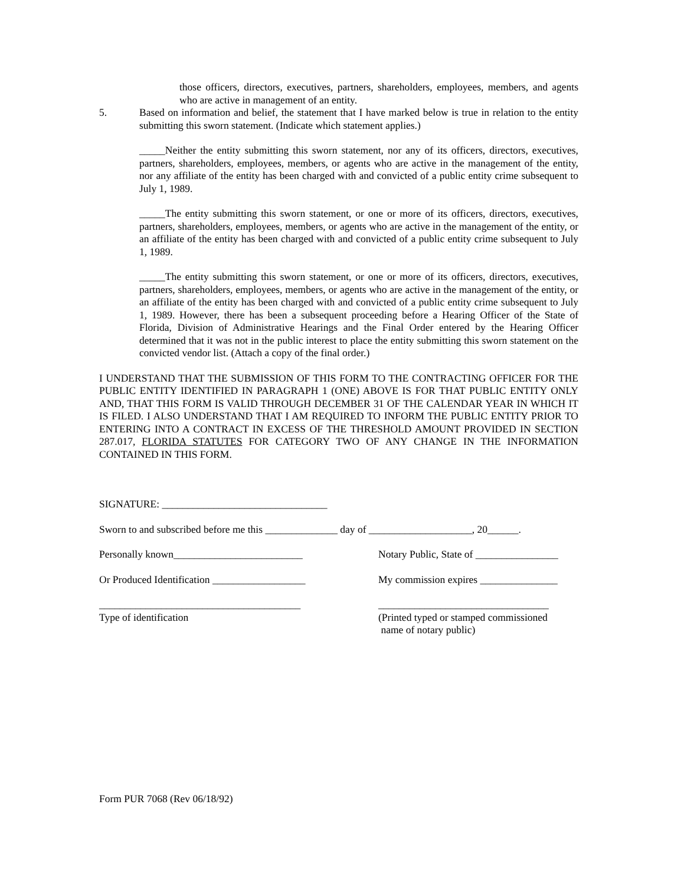those officers, directors, executives, partners, shareholders, employees, members, and agents who are active in management of an entity.
5. Based on information and belief, the statement that I have marked below is true in relation to the entity submitting this sworn statement. (Indicate which statement applies.)
_____Neither the entity submitting this sworn statement, nor any of its officers, directors, executives, partners, shareholders, employees, members, or agents who are active in the management of the entity, nor any affiliate of the entity has been charged with and convicted of a public entity crime subsequent to July 1, 1989.
_____The entity submitting this sworn statement, or one or more of its officers, directors, executives, partners, shareholders, employees, members, or agents who are active in the management of the entity, or an affiliate of the entity has been charged with and convicted of a public entity crime subsequent to July 1, 1989.
_____The entity submitting this sworn statement, or one or more of its officers, directors, executives, partners, shareholders, employees, members, or agents who are active in the management of the entity, or an affiliate of the entity has been charged with and convicted of a public entity crime subsequent to July 1, 1989. However, there has been a subsequent proceeding before a Hearing Officer of the State of Florida, Division of Administrative Hearings and the Final Order entered by the Hearing Officer determined that it was not in the public interest to place the entity submitting this sworn statement on the convicted vendor list. (Attach a copy of the final order.)
I UNDERSTAND THAT THE SUBMISSION OF THIS FORM TO THE CONTRACTING OFFICER FOR THE PUBLIC ENTITY IDENTIFIED IN PARAGRAPH 1 (ONE) ABOVE IS FOR THAT PUBLIC ENTITY ONLY AND, THAT THIS FORM IS VALID THROUGH DECEMBER 31 OF THE CALENDAR YEAR IN WHICH IT IS FILED. I ALSO UNDERSTAND THAT I AM REQUIRED TO INFORM THE PUBLIC ENTITY PRIOR TO ENTERING INTO A CONTRACT IN EXCESS OF THE THRESHOLD AMOUNT PROVIDED IN SECTION 287.017, FLORIDA STATUTES FOR CATEGORY TWO OF ANY CHANGE IN THE INFORMATION CONTAINED IN THIS FORM.
SIGNATURE: ________________________________
Sworn to and subscribed before me this ______________ day of ____________________, 20______.
Personally known_________________________ Notary Public, State of ________________
Or Produced Identification __________________ My commission expires _______________
_______________________________________ _________________________________
Type of identification (Printed typed or stamped commissioned
name of notary public)
Form PUR 7068 (Rev 06/18/92)